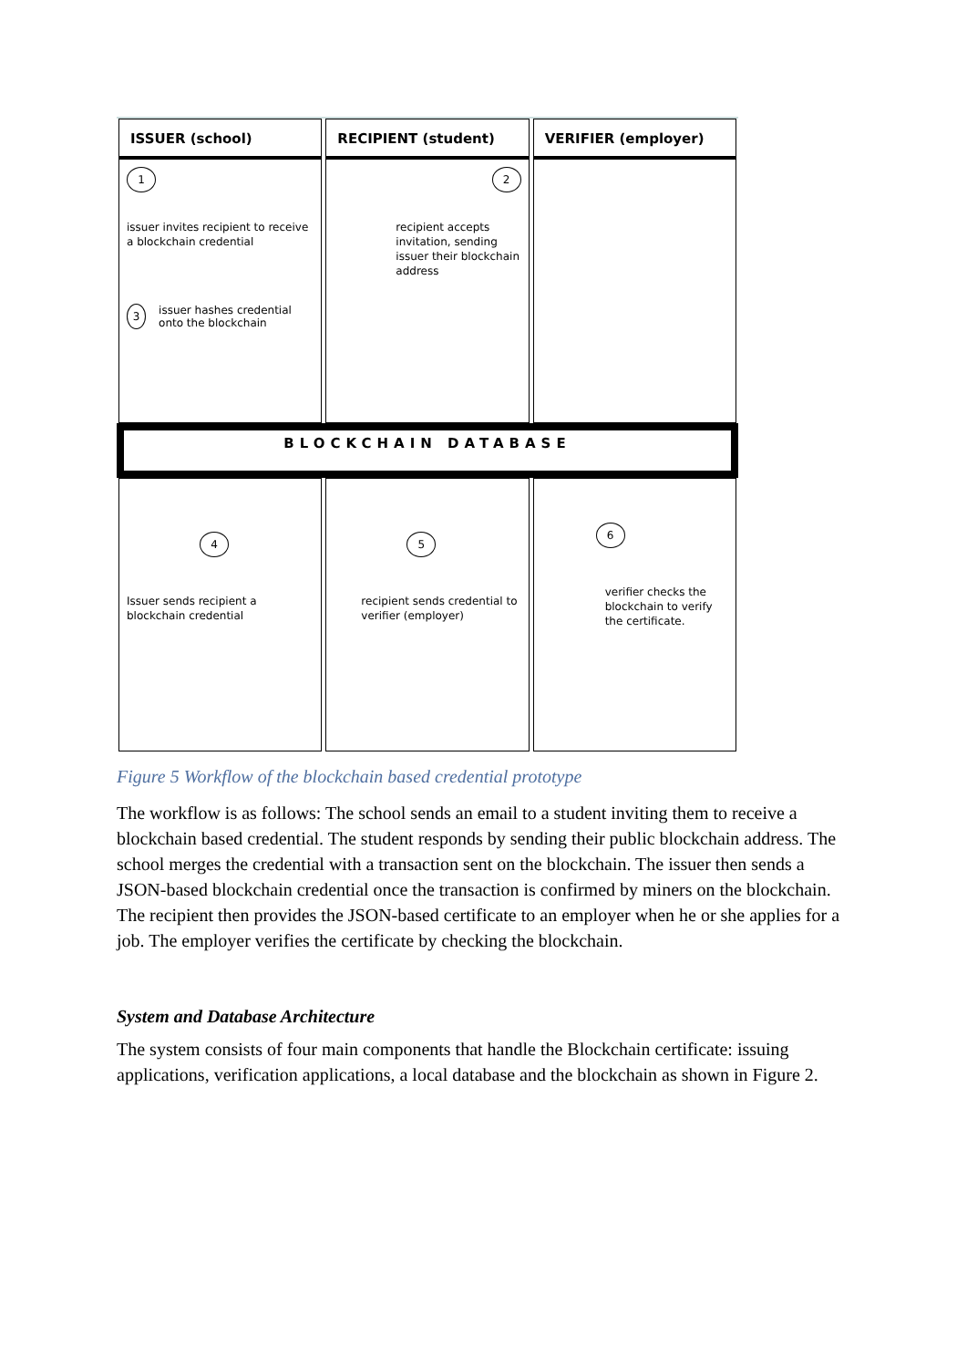ISSUER (school) RECIPIENT (student) VERIFIER (employer)
1
issuer invites recipient to receive a blockchain credential
3 issuer hashes credential onto the blockchain
2
recipient accepts invitation, sending issuer their blockchain address
BLOCKCHAIN DATABASE
4
Issuer sends recipient a blockchain credential
5
recipient sends credential to verifier (employer)
6
verifier checks the blockchain to verify the certificate.
Figure 5 Workflow of the blockchain based credential prototype
The workflow is as follows: The school sends an email to a student inviting them to receive a blockchain based credential. The student responds by sending their public blockchain address. The school merges the credential with a transaction sent on the blockchain. The issuer then sends a JSON-based blockchain credential once the transaction is confirmed by miners on the blockchain. The recipient then provides the JSON-based certificate to an employer when he or she applies for a job. The employer verifies the certificate by checking the blockchain.
System and Database Architecture
The system consists of four main components that handle the Blockchain certificate: issuing applications, verification applications, a local database and the blockchain as shown in Figure 2.